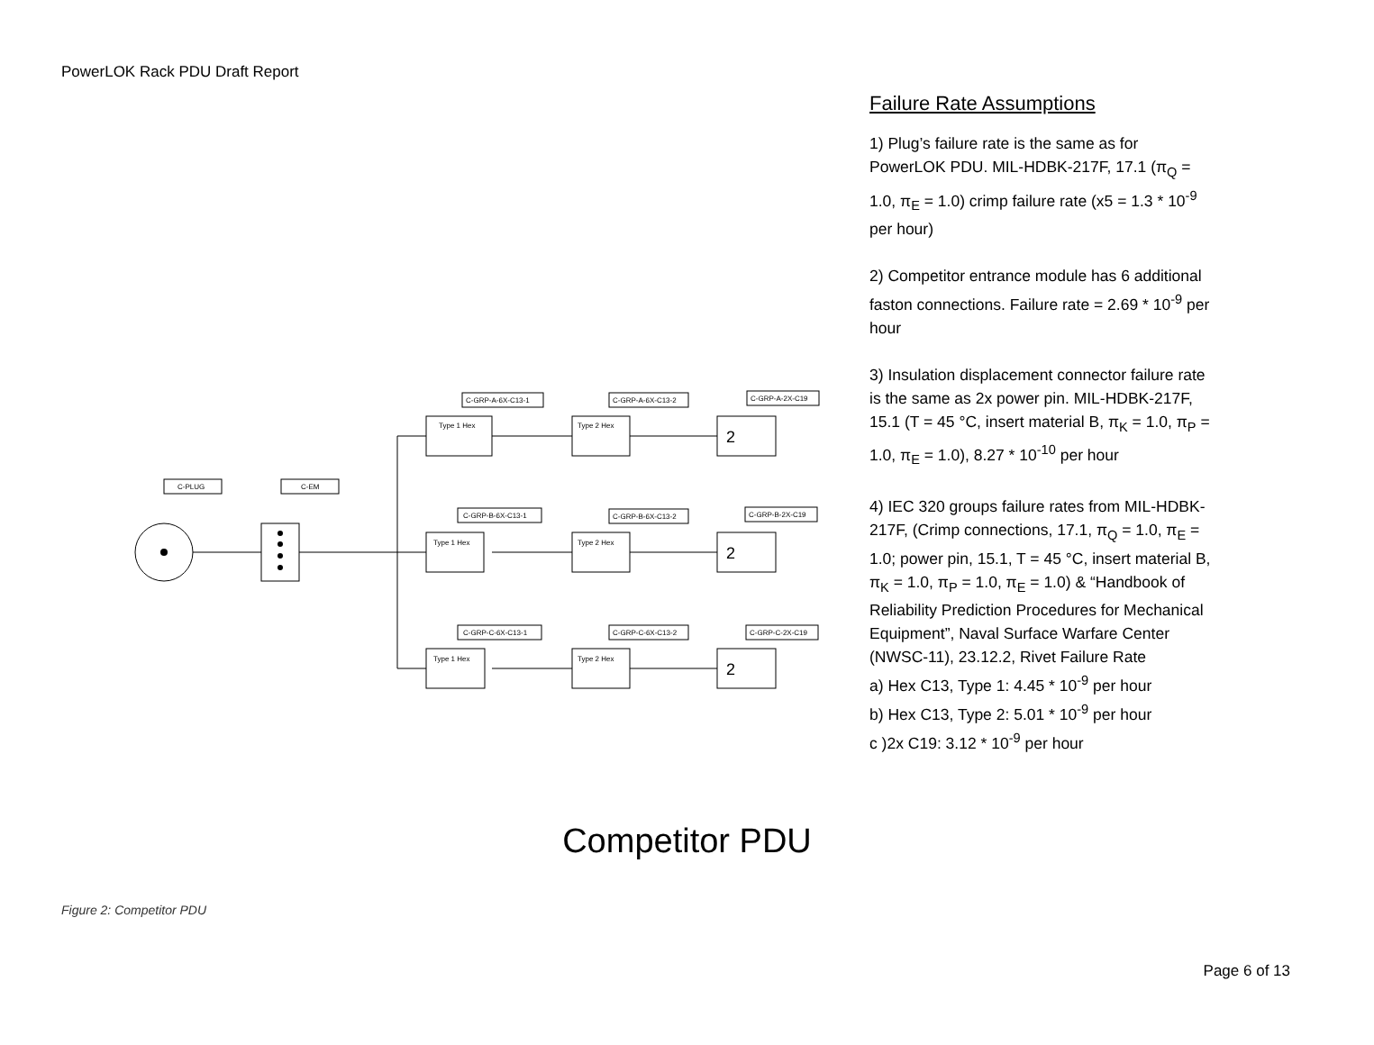PowerLOK Rack PDU Draft Report
C-PLUG
C-EM
C-GRP-A-6X-C13-1
C-GRP-A-6X-C13-2
C-GRP-A-2X-C19
C-GRP-B-6X-C13-1
C-GRP-B-6X-C13-2
C-GRP-B-2X-C19
C-GRP-C-6X-C13-1
C-GRP-C-6X-C13-2
C-GRP-C-2X-C19
Type 1 Hex
Type 2 Hex
Type 1 Hex
Type 2 Hex
Type 1 Hex
Type 2 Hex
2
2
2
Failure Rate Assumptions
1) Plug’s failure rate is the same as for PowerLOK PDU. MIL-HDBK-217F, 17.1 (π<sub>Q</sub> = 1.0, π<sub>E</sub> = 1.0) crimp failure rate (x5 = 1.3 * 10<sup>-9</sup> per hour)
2) Competitor entrance module has 6 additional faston connections. Failure rate = 2.69 * 10<sup>-9</sup> per hour
3) Insulation displacement connector failure rate is the same as 2x power pin. MIL-HDBK-217F, 15.1 (T = 45 °C, insert material B, π<sub>K</sub> = 1.0, π<sub>P</sub> = 1.0, π<sub>E</sub> = 1.0), 8.27 * 10<sup>-10</sup> per hour
4) IEC 320 groups failure rates from MIL-HDBK-217F, (Crimp connections, 17.1, π<sub>Q</sub> = 1.0, π<sub>E</sub> = 1.0; power pin, 15.1, T = 45 °C, insert material B, π<sub>K</sub> = 1.0, π<sub>P</sub> = 1.0, π<sub>E</sub> = 1.0) & “Handbook of Reliability Prediction Procedures for Mechanical Equipment”, Naval Surface Warfare Center (NWSC-11), 23.12.2, Rivet Failure Rate
a) Hex C13, Type 1: 4.45 * 10<sup>-9</sup> per hour
b) Hex C13, Type 2: 5.01 * 10<sup>-9</sup> per hour
c )2x C19: 3.12 * 10<sup>-9</sup> per hour
Competitor PDU
Figure 2: Competitor PDU
Page 6 of 13